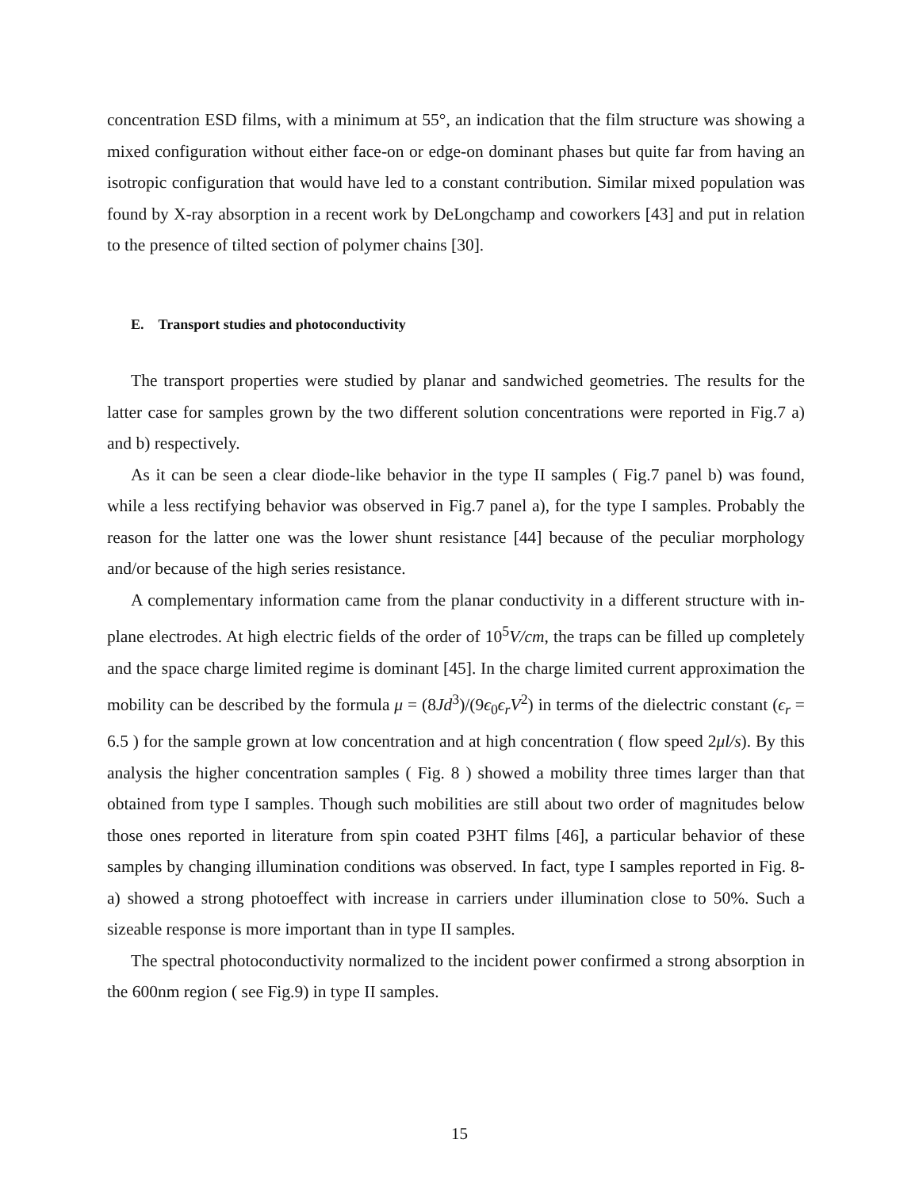concentration ESD films, with a minimum at 55°, an indication that the film structure was showing a mixed configuration without either face-on or edge-on dominant phases but quite far from having an isotropic configuration that would have led to a constant contribution. Similar mixed population was found by X-ray absorption in a recent work by DeLongchamp and coworkers [43] and put in relation to the presence of tilted section of polymer chains [30].
E. Transport studies and photoconductivity
The transport properties were studied by planar and sandwiched geometries. The results for the latter case for samples grown by the two different solution concentrations were reported in Fig.7 a) and b) respectively.
As it can be seen a clear diode-like behavior in the type II samples ( Fig.7 panel b) was found, while a less rectifying behavior was observed in Fig.7 panel a), for the type I samples. Probably the reason for the latter one was the lower shunt resistance [44] because of the peculiar morphology and/or because of the high series resistance.
A complementary information came from the planar conductivity in a different structure with in-plane electrodes. At high electric fields of the order of 10<sup>5</sup>V/cm, the traps can be filled up completely and the space charge limited regime is dominant [45]. In the charge limited current approximation the mobility can be described by the formula μ = (8Jd<sup>3</sup>)/(9ϵ<sub>0</sub>ϵ<sub>r</sub>V<sup>2</sup>) in terms of the dielectric constant (ϵ<sub>r</sub> = 6.5 ) for the sample grown at low concentration and at high concentration ( flow speed 2μl/s). By this analysis the higher concentration samples ( Fig. 8 ) showed a mobility three times larger than that obtained from type I samples. Though such mobilities are still about two order of magnitudes below those ones reported in literature from spin coated P3HT films [46], a particular behavior of these samples by changing illumination conditions was observed. In fact, type I samples reported in Fig. 8-a) showed a strong photoeffect with increase in carriers under illumination close to 50%. Such a sizeable response is more important than in type II samples.
The spectral photoconductivity normalized to the incident power confirmed a strong absorption in the 600nm region ( see Fig.9) in type II samples.
15